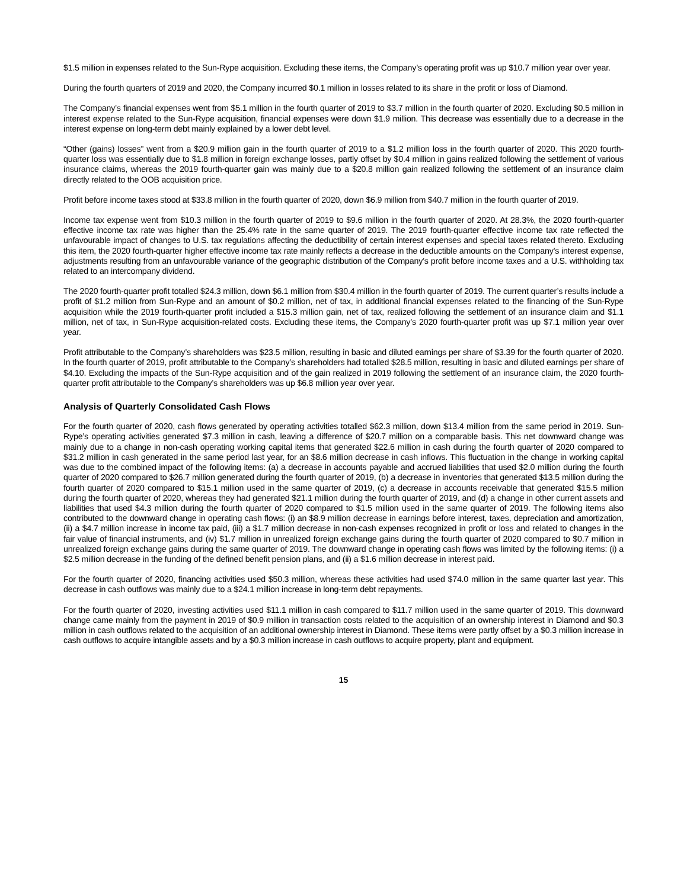$1.5 million in expenses related to the Sun-Rype acquisition. Excluding these items, the Company’s operating profit was up $10.7 million year over year.
During the fourth quarters of 2019 and 2020, the Company incurred $0.1 million in losses related to its share in the profit or loss of Diamond.
The Company’s financial expenses went from $5.1 million in the fourth quarter of 2019 to $3.7 million in the fourth quarter of 2020. Excluding $0.5 million in interest expense related to the Sun-Rype acquisition, financial expenses were down $1.9 million. This decrease was essentially due to a decrease in the interest expense on long-term debt mainly explained by a lower debt level.
“Other (gains) losses” went from a $20.9 million gain in the fourth quarter of 2019 to a $1.2 million loss in the fourth quarter of 2020. This 2020 fourth-quarter loss was essentially due to $1.8 million in foreign exchange losses, partly offset by $0.4 million in gains realized following the settlement of various insurance claims, whereas the 2019 fourth-quarter gain was mainly due to a $20.8 million gain realized following the settlement of an insurance claim directly related to the OOB acquisition price.
Profit before income taxes stood at $33.8 million in the fourth quarter of 2020, down $6.9 million from $40.7 million in the fourth quarter of 2019.
Income tax expense went from $10.3 million in the fourth quarter of 2019 to $9.6 million in the fourth quarter of 2020. At 28.3%, the 2020 fourth-quarter effective income tax rate was higher than the 25.4% rate in the same quarter of 2019. The 2019 fourth-quarter effective income tax rate reflected the unfavourable impact of changes to U.S. tax regulations affecting the deductibility of certain interest expenses and special taxes related thereto. Excluding this item, the 2020 fourth-quarter higher effective income tax rate mainly reflects a decrease in the deductible amounts on the Company’s interest expense, adjustments resulting from an unfavourable variance of the geographic distribution of the Company’s profit before income taxes and a U.S. withholding tax related to an intercompany dividend.
The 2020 fourth-quarter profit totalled $24.3 million, down $6.1 million from $30.4 million in the fourth quarter of 2019. The current quarter’s results include a profit of $1.2 million from Sun-Rype and an amount of $0.2 million, net of tax, in additional financial expenses related to the financing of the Sun-Rype acquisition while the 2019 fourth-quarter profit included a $15.3 million gain, net of tax, realized following the settlement of an insurance claim and $1.1 million, net of tax, in Sun-Rype acquisition-related costs. Excluding these items, the Company’s 2020 fourth-quarter profit was up $7.1 million year over year.
Profit attributable to the Company’s shareholders was $23.5 million, resulting in basic and diluted earnings per share of $3.39 for the fourth quarter of 2020. In the fourth quarter of 2019, profit attributable to the Company’s shareholders had totalled $28.5 million, resulting in basic and diluted earnings per share of $4.10. Excluding the impacts of the Sun-Rype acquisition and of the gain realized in 2019 following the settlement of an insurance claim, the 2020 fourth-quarter profit attributable to the Company’s shareholders was up $6.8 million year over year.
Analysis of Quarterly Consolidated Cash Flows
For the fourth quarter of 2020, cash flows generated by operating activities totalled $62.3 million, down $13.4 million from the same period in 2019. Sun-Rype’s operating activities generated $7.3 million in cash, leaving a difference of $20.7 million on a comparable basis. This net downward change was mainly due to a change in non-cash operating working capital items that generated $22.6 million in cash during the fourth quarter of 2020 compared to $31.2 million in cash generated in the same period last year, for an $8.6 million decrease in cash inflows. This fluctuation in the change in working capital was due to the combined impact of the following items: (a) a decrease in accounts payable and accrued liabilities that used $2.0 million during the fourth quarter of 2020 compared to $26.7 million generated during the fourth quarter of 2019, (b) a decrease in inventories that generated $13.5 million during the fourth quarter of 2020 compared to $15.1 million used in the same quarter of 2019, (c) a decrease in accounts receivable that generated $15.5 million during the fourth quarter of 2020, whereas they had generated $21.1 million during the fourth quarter of 2019, and (d) a change in other current assets and liabilities that used $4.3 million during the fourth quarter of 2020 compared to $1.5 million used in the same quarter of 2019. The following items also contributed to the downward change in operating cash flows: (i) an $8.9 million decrease in earnings before interest, taxes, depreciation and amortization, (ii) a $4.7 million increase in income tax paid, (iii) a $1.7 million decrease in non-cash expenses recognized in profit or loss and related to changes in the fair value of financial instruments, and (iv) $1.7 million in unrealized foreign exchange gains during the fourth quarter of 2020 compared to $0.7 million in unrealized foreign exchange gains during the same quarter of 2019. The downward change in operating cash flows was limited by the following items: (i) a $2.5 million decrease in the funding of the defined benefit pension plans, and (ii) a $1.6 million decrease in interest paid.
For the fourth quarter of 2020, financing activities used $50.3 million, whereas these activities had used $74.0 million in the same quarter last year. This decrease in cash outflows was mainly due to a $24.1 million increase in long-term debt repayments.
For the fourth quarter of 2020, investing activities used $11.1 million in cash compared to $11.7 million used in the same quarter of 2019. This downward change came mainly from the payment in 2019 of $0.9 million in transaction costs related to the acquisition of an ownership interest in Diamond and $0.3 million in cash outflows related to the acquisition of an additional ownership interest in Diamond. These items were partly offset by a $0.3 million increase in cash outflows to acquire intangible assets and by a $0.3 million increase in cash outflows to acquire property, plant and equipment.
15